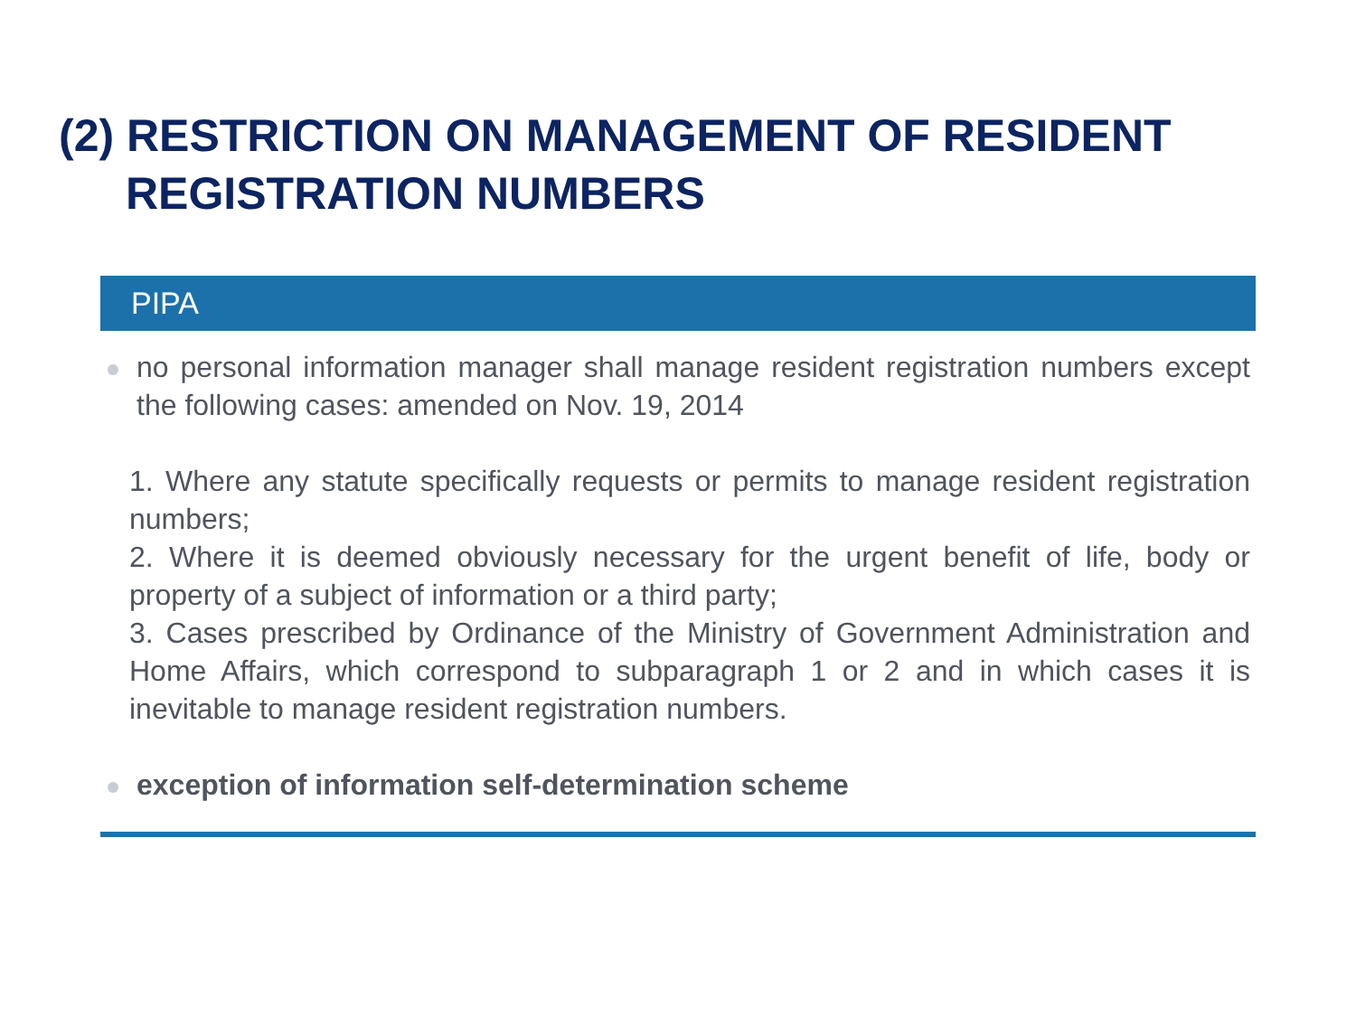(2) RESTRICTION ON MANAGEMENT OF RESIDENT REGISTRATION NUMBERS
PIPA
no personal information manager shall manage resident registration numbers except the following cases: amended on Nov. 19, 2014
1. Where any statute specifically requests or permits to manage resident registration numbers;
2. Where it is deemed obviously necessary for the urgent benefit of life, body or property of a subject of information or a third party;
3. Cases prescribed by Ordinance of the Ministry of Government Administration and Home Affairs, which correspond to subparagraph 1 or 2 and in which cases it is inevitable to manage resident registration numbers.
exception of information self-determination scheme